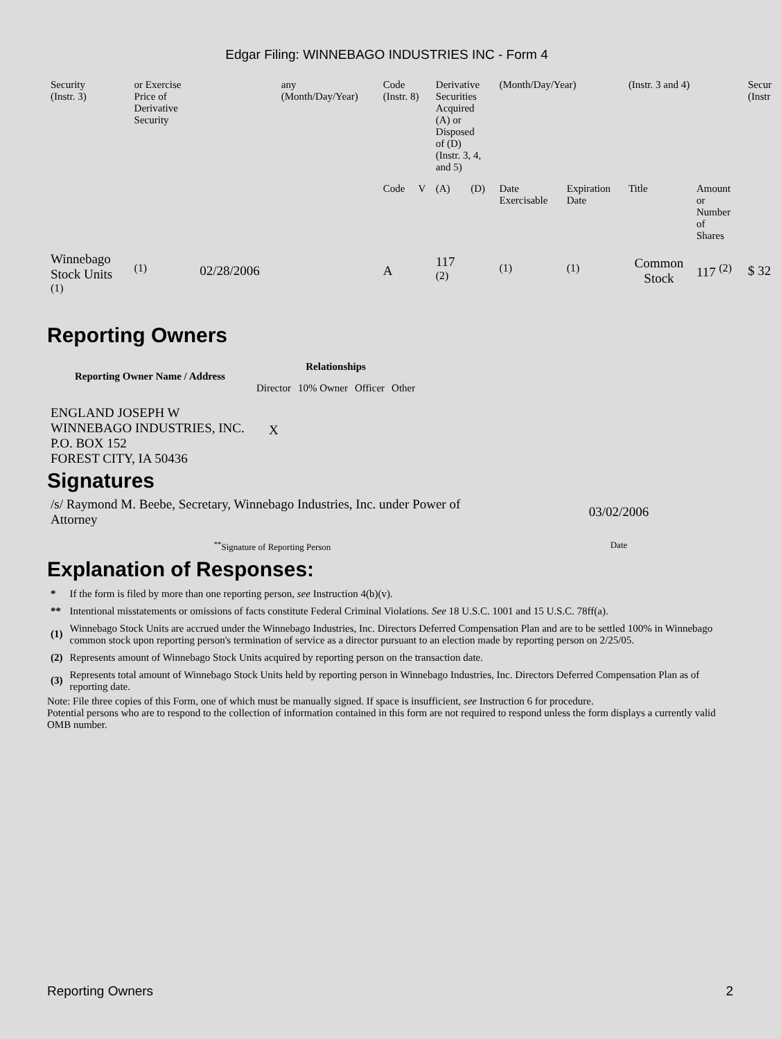Edgar Filing: WINNEBAGO INDUSTRIES INC - Form 4
| Security (Instr. 3) | or Exercise Price of Derivative Security | | any (Month/Day/Year) | Code (Instr. 8) | | Derivative Securities Acquired (A) or Disposed of (D) (Instr. 3, 4, and 5) | | (Month/Day/Year) | | (Instr. 3 and 4) | | Secur (Instr |
| | | | | Code | V | (A) | (D) | Date Exercisable | Expiration Date | Title | Amount or Number of Shares | |
| Winnebago Stock Units <sup>(1)</sup> | <sup>(1)</sup> | 02/28/2006 | | A | | 117 <sup>(2)</sup> | | <sup>(1)</sup> | <sup>(1)</sup> | Common Stock | 117 <sup>(2)</sup> | $ 32 |
Reporting Owners
| Reporting Owner Name / Address | Relationships | | | |
| --- | --- | --- | --- | --- |
| | Director | 10% Owner | Officer | Other |
| ENGLAND JOSEPH W WINNEBAGO INDUSTRIES, INC. P.O. BOX 152 FOREST CITY, IA 50436 | X | | | |
Signatures
| /s/ Raymond M. Beebe, Secretary, Winnebago Industries, Inc. under Power of Attorney | 03/02/2006 |
| <sup>**</sup> Signature of Reporting Person | Date |
Explanation of Responses:
| * | If the form is filed by more than one reporting person, see Instruction 4(b)(v). |
| ** | Intentional misstatements or omissions of facts constitute Federal Criminal Violations. See 18 U.S.C. 1001 and 15 U.S.C. 78ff(a). |
| (1) | Winnebago Stock Units are accrued under the Winnebago Industries, Inc. Directors Deferred Compensation Plan and are to be settled 100% in Winnebago common stock upon reporting person's termination of service as a director pursuant to an election made by reporting person on 2/25/05. |
| (2) | Represents amount of Winnebago Stock Units acquired by reporting person on the transaction date. |
| (3) | Represents total amount of Winnebago Stock Units held by reporting person in Winnebago Industries, Inc. Directors Deferred Compensation Plan as of reporting date. |
Note: File three copies of this Form, one of which must be manually signed. If space is insufficient, see Instruction 6 for procedure.
Potential persons who are to respond to the collection of information contained in this form are not required to respond unless the form displays a currently valid OMB number.
Reporting Owners 2